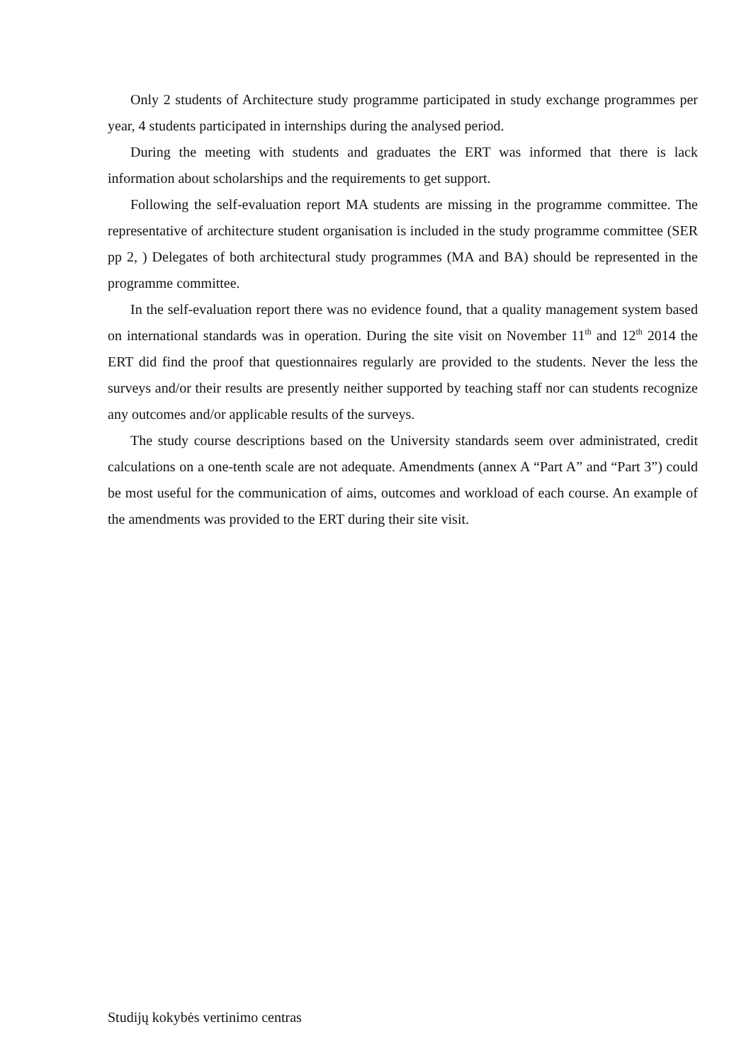Only 2 students of Architecture study programme participated in study exchange programmes per year, 4 students participated in internships during the analysed period.
During the meeting with students and graduates the ERT was informed that there is lack information about scholarships and the requirements to get support.
Following the self-evaluation report MA students are missing in the programme committee. The representative of architecture student organisation is included in the study programme committee (SER pp 2, ) Delegates of both architectural study programmes (MA and BA) should be represented in the programme committee.
In the self-evaluation report there was no evidence found, that a quality management system based on international standards was in operation. During the site visit on November 11<sup>th</sup> and 12<sup>th</sup> 2014 the ERT did find the proof that questionnaires regularly are provided to the students. Never the less the surveys and/or their results are presently neither supported by teaching staff nor can students recognize any outcomes and/or applicable results of the surveys.
The study course descriptions based on the University standards seem over administrated, credit calculations on a one-tenth scale are not adequate. Amendments (annex A “Part A” and “Part 3”) could be most useful for the communication of aims, outcomes and workload of each course. An example of the amendments was provided to the ERT during their site visit.
Studijų kokybės vertinimo centras